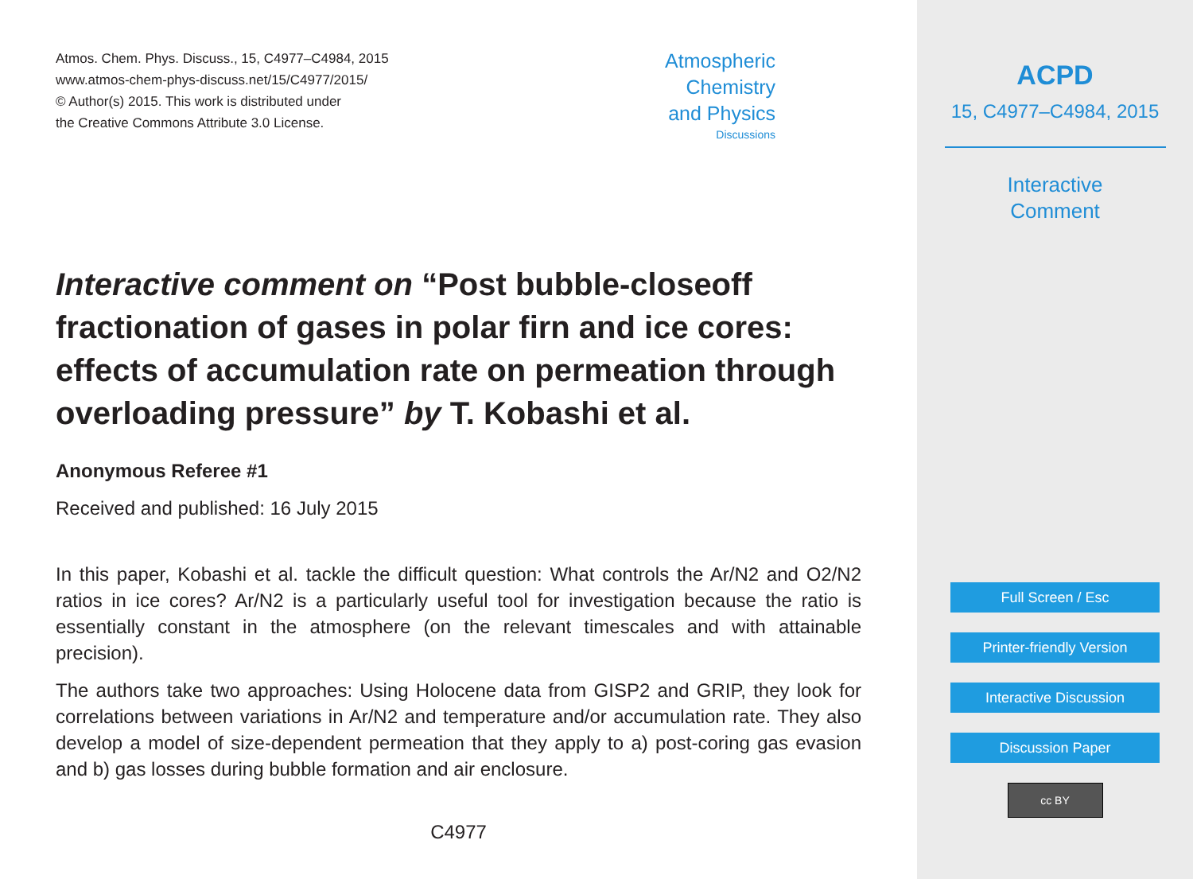Atmos. Chem. Phys. Discuss., 15, C4977–C4984, 2015
www.atmos-chem-phys-discuss.net/15/C4977/2015/
© Author(s) 2015. This work is distributed under
the Creative Commons Attribute 3.0 License.
Atmospheric
Chemistry
and Physics
Discussions
Interactive comment on “Post bubble-closeoff fractionation of gases in polar firn and ice cores: effects of accumulation rate on permeation through overloading pressure” by T. Kobashi et al.
Anonymous Referee #1
Received and published: 16 July 2015
In this paper, Kobashi et al. tackle the difficult question: What controls the Ar/N2 and O2/N2 ratios in ice cores? Ar/N2 is a particularly useful tool for investigation because the ratio is essentially constant in the atmosphere (on the relevant timescales and with attainable precision).
The authors take two approaches: Using Holocene data from GISP2 and GRIP, they look for correlations between variations in Ar/N2 and temperature and/or accumulation rate. They also develop a model of size-dependent permeation that they apply to a) post-coring gas evasion and b) gas losses during bubble formation and air enclosure.
C4977
ACPD
15, C4977–C4984, 2015
Interactive
Comment
Full Screen / Esc
Printer-friendly Version
Interactive Discussion
Discussion Paper
cc BY